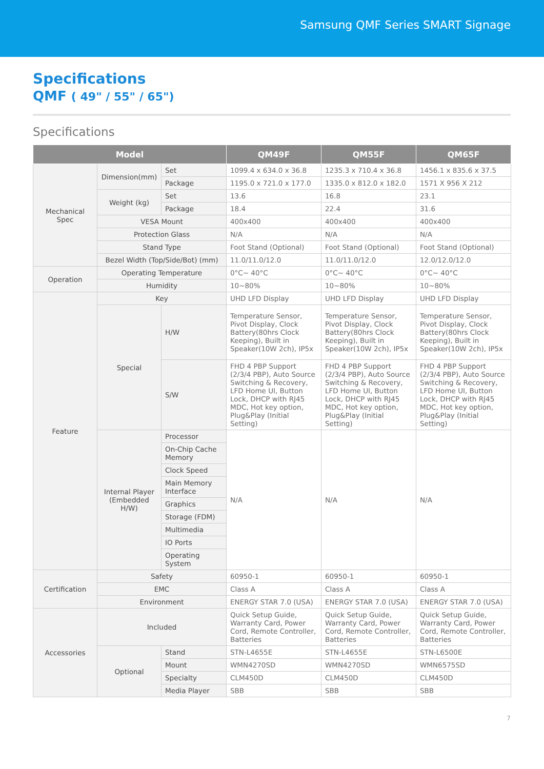Samsung QMF Series SMART Signage
Specifications
QMF ( 49" / 55" / 65")
Specifications
| Model | | | QM49F | QM55F | QM65F |
| --- | --- | --- | --- | --- | --- |
| Mechanical Spec | Dimension(mm) | Set | 1099.4 x 634.0 x 36.8 | 1235.3 x 710.4 x 36.8 | 1456.1 x 835.6 x 37.5 |
| | | Package | 1195.0 x 721.0 x 177.0 | 1335.0 x 812.0 x 182.0 | 1571 X 956 X 212 |
| | Weight (kg) | Set | 13.6 | 16.8 | 23.1 |
| | | Package | 18.4 | 22.4 | 31.6 |
| | VESA Mount | | 400x400 | 400x400 | 400x400 |
| | Protection Glass | | N/A | N/A | N/A |
| | Stand Type | | Foot Stand (Optional) | Foot Stand (Optional) | Foot Stand (Optional) |
| | Bezel Width (Top/Side/Bot) (mm) | | 11.0/11.0/12.0 | 11.0/11.0/12.0 | 12.0/12.0/12.0 |
| Operation | Operating Temperature | | 0°C~ 40°C | 0°C~ 40°C | 0°C~ 40°C |
| | Humidity | | 10~80% | 10~80% | 10~80% |
| Feature | Key | | UHD LFD Display | UHD LFD Display | UHD LFD Display |
| | Special | H/W | Temperature Sensor, Pivot Display, Clock Battery(80hrs Clock Keeping), Built in Speaker(10W 2ch), IP5x | Temperature Sensor, Pivot Display, Clock Battery(80hrs Clock Keeping), Built in Speaker(10W 2ch), IP5x | Temperature Sensor, Pivot Display, Clock Battery(80hrs Clock Keeping), Built in Speaker(10W 2ch), IP5x |
| | | S/W | FHD 4 PBP Support (2/3/4 PBP), Auto Source Switching & Recovery, LFD Home UI, Button Lock, DHCP with RJ45 MDC, Hot key option, Plug&Play (Initial Setting) | FHD 4 PBP Support (2/3/4 PBP), Auto Source Switching & Recovery, LFD Home UI, Button Lock, DHCP with RJ45 MDC, Hot key option, Plug&Play (Initial Setting) | FHD 4 PBP Support (2/3/4 PBP), Auto Source Switching & Recovery, LFD Home UI, Button Lock, DHCP with RJ45 MDC, Hot key option, Plug&Play (Initial Setting) |
| | Internal Player (Embedded H/W) | Processor | N/A | N/A | N/A |
| | | On-Chip Cache Memory | | | |
| | | Clock Speed | | | |
| | | Main Memory Interface | | | |
| | | Graphics | | | |
| | | Storage (FDM) | | | |
| | | Multimedia | | | |
| | | IO Ports | | | |
| | | Operating System | | | |
| Certification | Safety | | 60950-1 | 60950-1 | 60950-1 |
| | EMC | | Class A | Class A | Class A |
| | Environment | | ENERGY STAR 7.0 (USA) | ENERGY STAR 7.0 (USA) | ENERGY STAR 7.0 (USA) |
| Accessories | Included | | Quick Setup Guide, Warranty Card, Power Cord, Remote Controller, Batteries | Quick Setup Guide, Warranty Card, Power Cord, Remote Controller, Batteries | Quick Setup Guide, Warranty Card, Power Cord, Remote Controller, Batteries |
| | Optional | Stand | STN-L4655E | STN-L4655E | STN-L6500E |
| | | Mount | WMN4270SD | WMN4270SD | WMN6575SD |
| | | Specialty | CLM450D | CLM450D | CLM450D |
| | | Media Player | SBB | SBB | SBB |
7